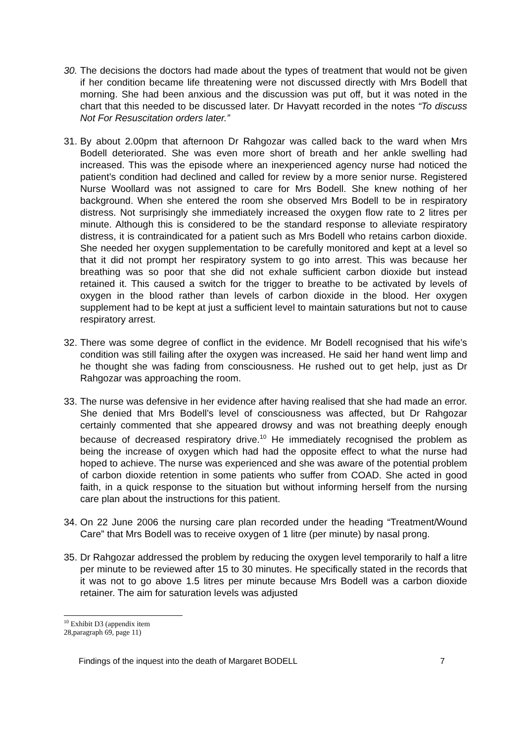30.
The decisions the doctors had made about the types of treatment that would not be given if her condition became life threatening were not discussed directly with Mrs Bodell that morning. She had been anxious and the discussion was put off, but it was noted in the chart that this needed to be discussed later. Dr Havyatt recorded in the notes “To discuss Not For Resuscitation orders later.”
31.
By about 2.00pm that afternoon Dr Rahgozar was called back to the ward when Mrs Bodell deteriorated. She was even more short of breath and her ankle swelling had increased. This was the episode where an inexperienced agency nurse had noticed the patient’s condition had declined and called for review by a more senior nurse. Registered Nurse Woollard was not assigned to care for Mrs Bodell. She knew nothing of her background. When she entered the room she observed Mrs Bodell to be in respiratory distress. Not surprisingly she immediately increased the oxygen flow rate to 2 litres per minute. Although this is considered to be the standard response to alleviate respiratory distress, it is contraindicated for a patient such as Mrs Bodell who retains carbon dioxide. She needed her oxygen supplementation to be carefully monitored and kept at a level so that it did not prompt her respiratory system to go into arrest. This was because her breathing was so poor that she did not exhale sufficient carbon dioxide but instead retained it. This caused a switch for the trigger to breathe to be activated by levels of oxygen in the blood rather than levels of carbon dioxide in the blood. Her oxygen supplement had to be kept at just a sufficient level to maintain saturations but not to cause respiratory arrest.
32.
There was some degree of conflict in the evidence. Mr Bodell recognised that his wife’s condition was still failing after the oxygen was increased. He said her hand went limp and he thought she was fading from consciousness. He rushed out to get help, just as Dr Rahgozar was approaching the room.
33.
The nurse was defensive in her evidence after having realised that she had made an error. She denied that Mrs Bodell’s level of consciousness was affected, but Dr Rahgozar certainly commented that she appeared drowsy and was not breathing deeply enough because of decreased respiratory drive.<sup>10</sup> He immediately recognised the problem as being the increase of oxygen which had had the opposite effect to what the nurse had hoped to achieve. The nurse was experienced and she was aware of the potential problem of carbon dioxide retention in some patients who suffer from COAD. She acted in good faith, in a quick response to the situation but without informing herself from the nursing care plan about the instructions for this patient.
34.
On 22 June 2006 the nursing care plan recorded under the heading “Treatment/Wound Care” that Mrs Bodell was to receive oxygen of 1 litre (per minute) by nasal prong.
35.
Dr Rahgozar addressed the problem by reducing the oxygen level temporarily to half a litre per minute to be reviewed after 15 to 30 minutes. He specifically stated in the records that it was not to go above 1.5 litres per minute because Mrs Bodell was a carbon dioxide retainer. The aim for saturation levels was adjusted
<sup>10</sup> Exhibit D3 (appendix item 28,paragraph 69, page 11)
Findings of the inquest into the death of Margaret BODELL 7